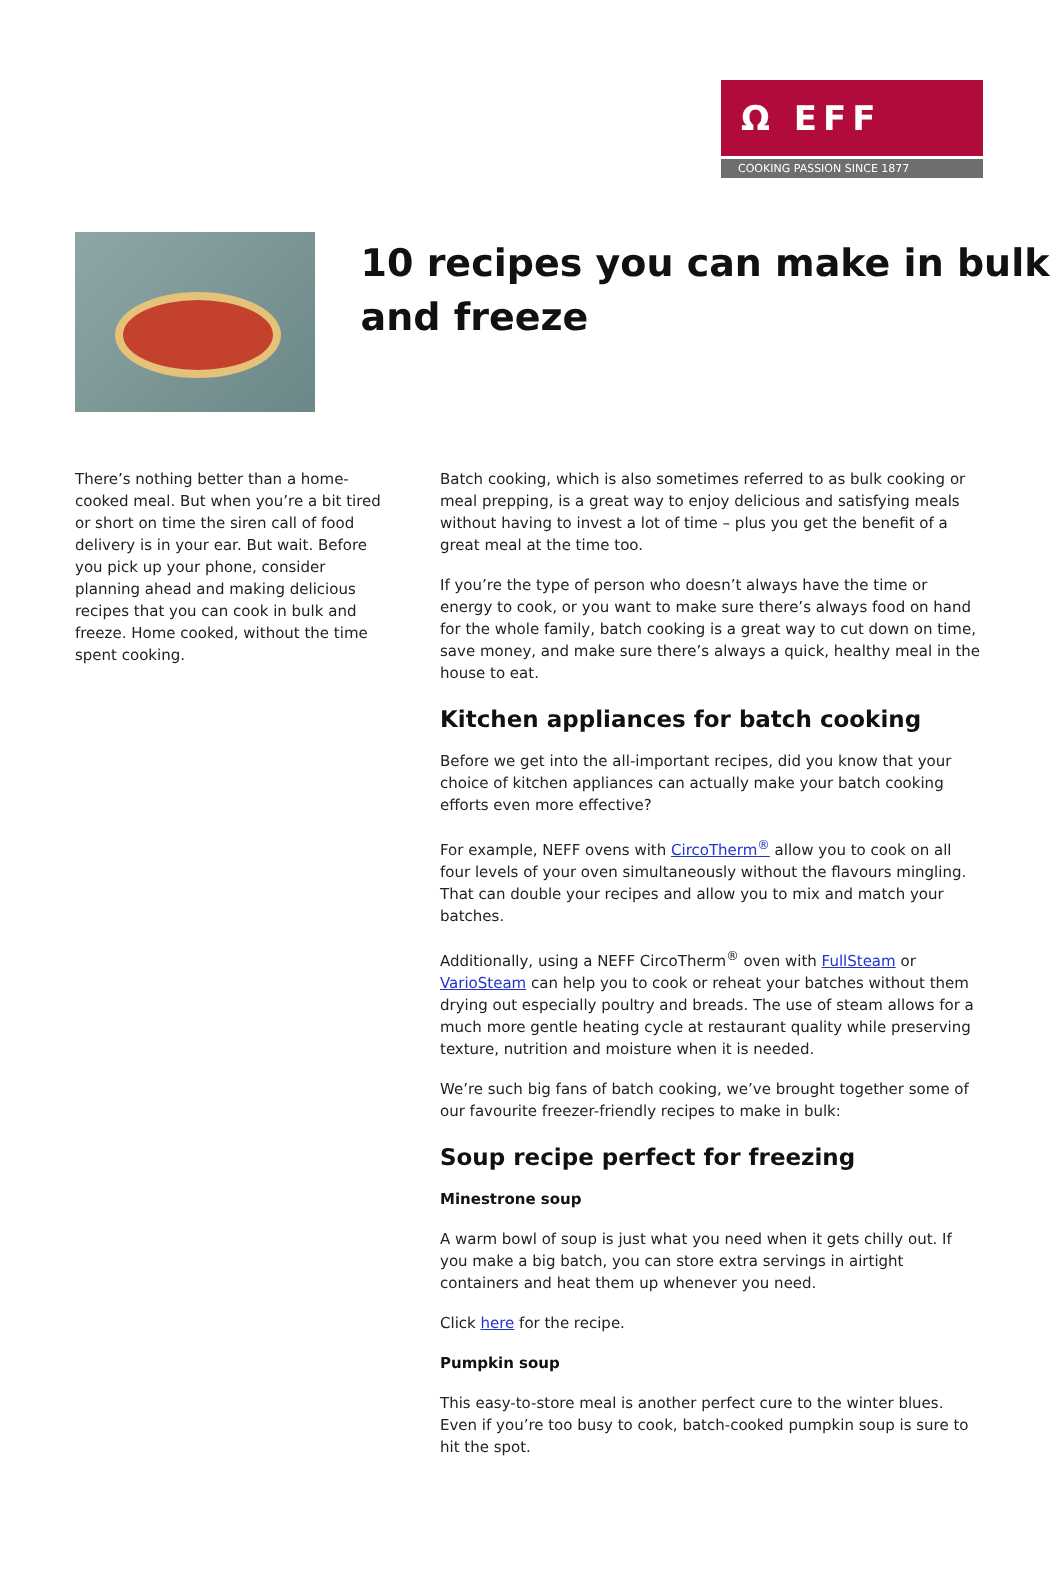Ω EFF
COOKING PASSION SINCE 1877
10 recipes you can make in bulk and freeze
There’s nothing better than a home-cooked meal. But when you’re a bit tired or short on time the siren call of food delivery is in your ear. But wait. Before you pick up your phone, consider planning ahead and making delicious recipes that you can cook in bulk and freeze. Home cooked, without the time spent cooking.
Batch cooking, which is also sometimes referred to as bulk cooking or meal prepping, is a great way to enjoy delicious and satisfying meals without having to invest a lot of time – plus you get the benefit of a great meal at the time too.
If you’re the type of person who doesn’t always have the time or energy to cook, or you want to make sure there’s always food on hand for the whole family, batch cooking is a great way to cut down on time, save money, and make sure there’s always a quick, healthy meal in the house to eat.
Kitchen appliances for batch cooking
Before we get into the all-important recipes, did you know that your choice of kitchen appliances can actually make your batch cooking efforts even more effective?
For example, NEFF ovens with CircoTherm<sup>®</sup> allow you to cook on all four levels of your oven simultaneously without the flavours mingling. That can double your recipes and allow you to mix and match your batches.
Additionally, using a NEFF CircoTherm<sup>®</sup> oven with FullSteam or VarioSteam can help you to cook or reheat your batches without them drying out especially poultry and breads. The use of steam allows for a much more gentle heating cycle at restaurant quality while preserving texture, nutrition and moisture when it is needed.
We’re such big fans of batch cooking, we’ve brought together some of our favourite freezer-friendly recipes to make in bulk:
Soup recipe perfect for freezing
Minestrone soup
A warm bowl of soup is just what you need when it gets chilly out. If you make a big batch, you can store extra servings in airtight containers and heat them up whenever you need.
Click here for the recipe.
Pumpkin soup
This easy-to-store meal is another perfect cure to the winter blues. Even if you’re too busy to cook, batch-cooked pumpkin soup is sure to hit the spot.